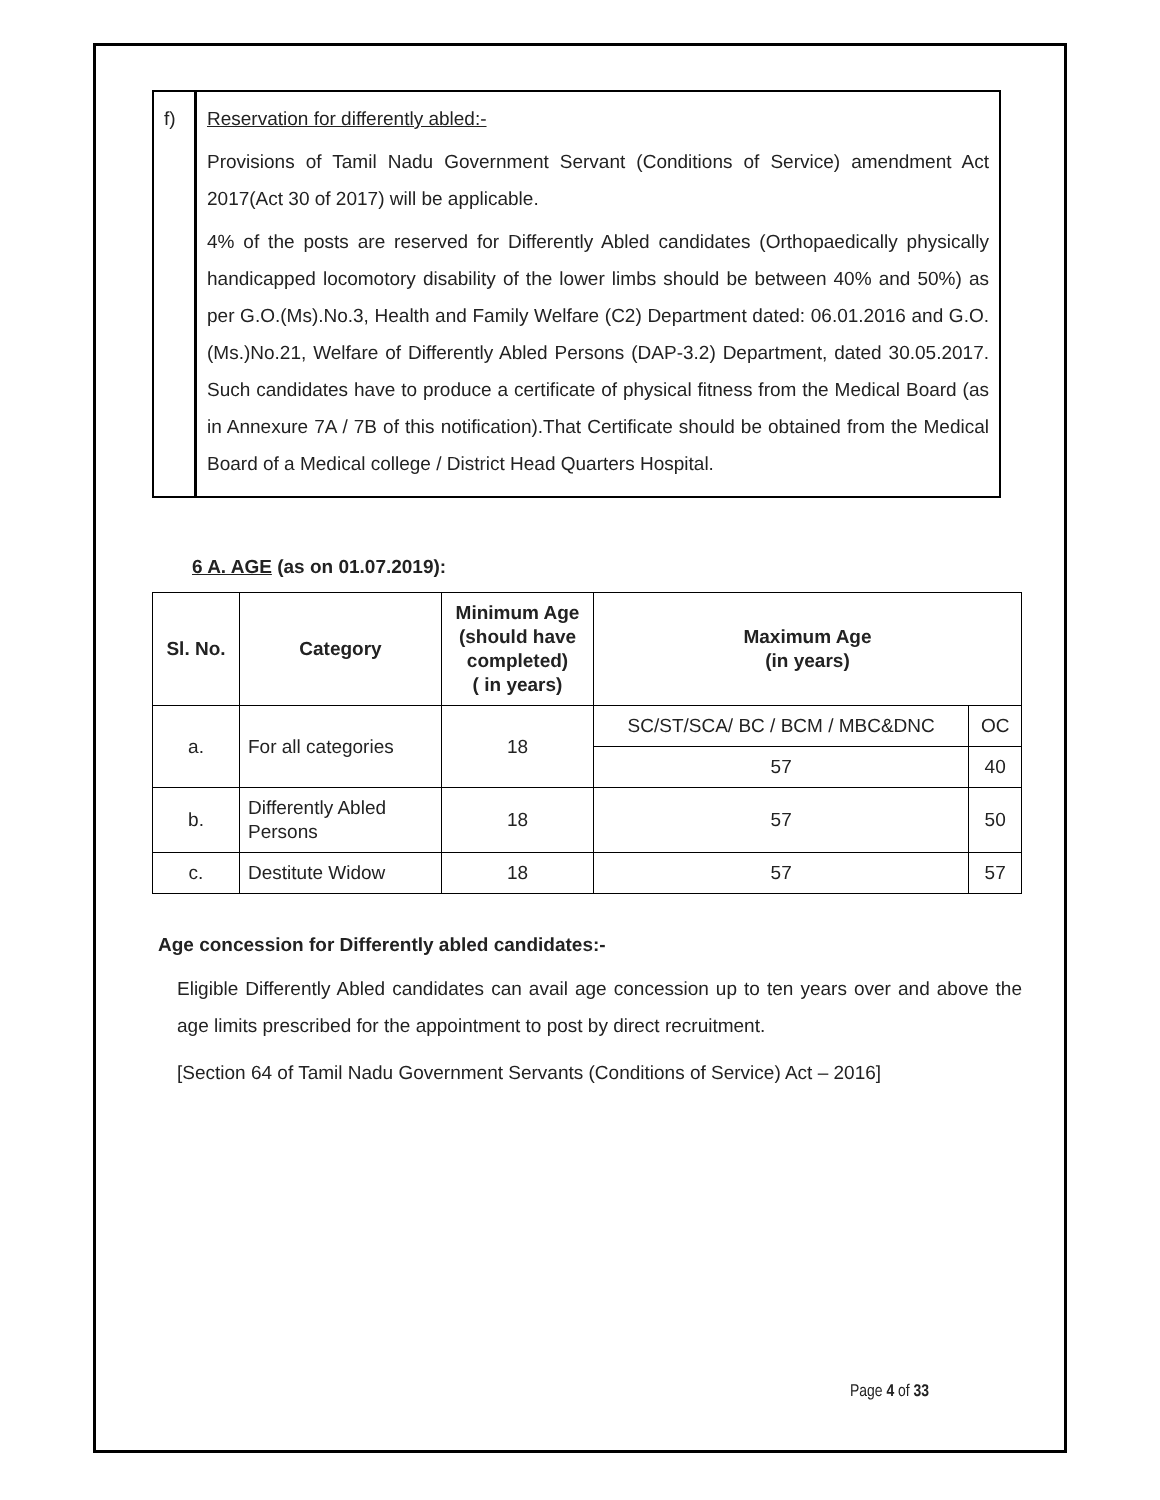| f) | Reservation for differently abled:- Provisions of Tamil Nadu Government Servant (Conditions of Service) amendment Act 2017(Act 30 of 2017) will be applicable. 4% of the posts are reserved for Differently Abled candidates (Orthopaedically physically handicapped locomotory disability of the lower limbs should be between 40% and 50%) as per G.O.(Ms).No.3, Health and Family Welfare (C2) Department dated: 06.01.2016 and G.O.(Ms.)No.21, Welfare of Differently Abled Persons (DAP-3.2) Department, dated 30.05.2017. Such candidates have to produce a certificate of physical fitness from the Medical Board (as in Annexure 7A / 7B of this notification).That Certificate should be obtained from the Medical Board of a Medical college / District Head Quarters Hospital. |
6 A. AGE (as on 01.07.2019):
| Sl. No. | Category | Minimum Age (should have completed) ( in years) | Maximum Age (in years) | |
| --- | --- | --- | --- | --- |
| a. | For all categories | 18 | SC/ST/SCA/ BC / BCM / MBC&DNC | OC |
| | | | 57 | 40 |
| b. | Differently Abled Persons | 18 | 57 | 50 |
| c. | Destitute Widow | 18 | 57 | 57 |
Age concession for Differently abled candidates:-
Eligible Differently Abled candidates can avail age concession up to ten years over and above the age limits prescribed for the appointment to post by direct recruitment.
[Section 64 of Tamil Nadu Government Servants (Conditions of Service) Act – 2016]
Page 4 of 33